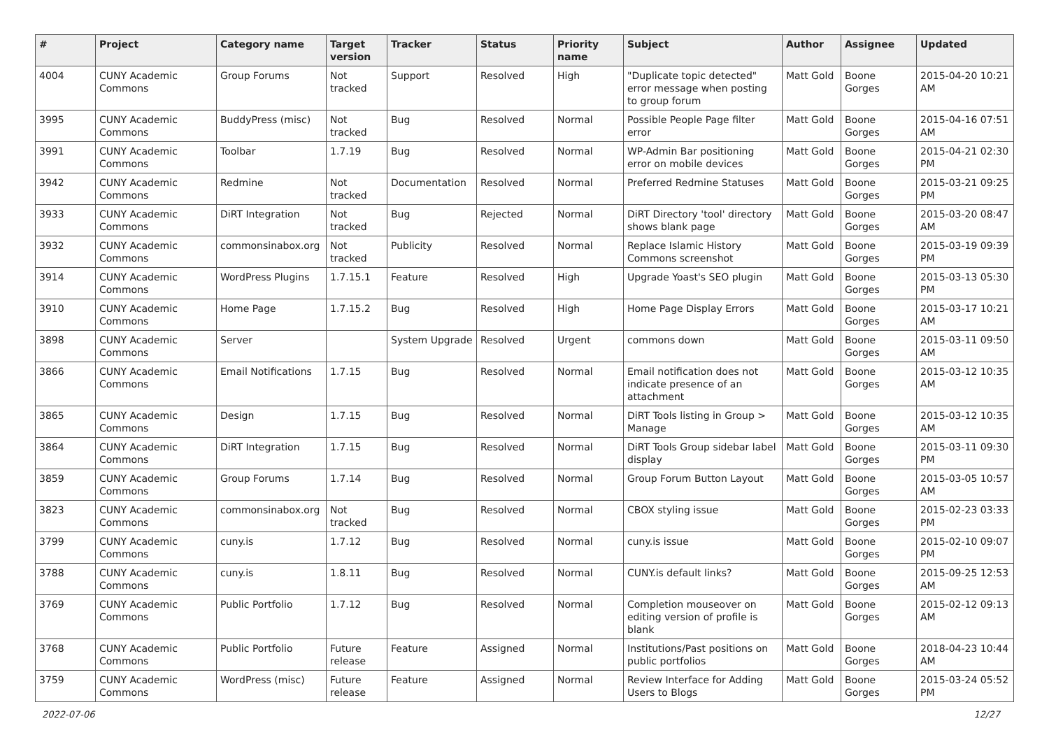| # | Project | Category name | Target version | Tracker | Status | Priority name | Subject | Author | Assignee | Updated |
| --- | --- | --- | --- | --- | --- | --- | --- | --- | --- | --- |
| 4004 | CUNY Academic Commons | Group Forums | Not tracked | Support | Resolved | High | "Duplicate topic detected" error message when posting to group forum | Matt Gold | Boone Gorges | 2015-04-20 10:21 AM |
| 3995 | CUNY Academic Commons | BuddyPress (misc) | Not tracked | Bug | Resolved | Normal | Possible People Page filter error | Matt Gold | Boone Gorges | 2015-04-16 07:51 AM |
| 3991 | CUNY Academic Commons | Toolbar | 1.7.19 | Bug | Resolved | Normal | WP-Admin Bar positioning error on mobile devices | Matt Gold | Boone Gorges | 2015-04-21 02:30 PM |
| 3942 | CUNY Academic Commons | Redmine | Not tracked | Documentation | Resolved | Normal | Preferred Redmine Statuses | Matt Gold | Boone Gorges | 2015-03-21 09:25 PM |
| 3933 | CUNY Academic Commons | DiRT Integration | Not tracked | Bug | Rejected | Normal | DiRT Directory 'tool' directory shows blank page | Matt Gold | Boone Gorges | 2015-03-20 08:47 AM |
| 3932 | CUNY Academic Commons | commonsinabox.org | Not tracked | Publicity | Resolved | Normal | Replace Islamic History Commons screenshot | Matt Gold | Boone Gorges | 2015-03-19 09:39 PM |
| 3914 | CUNY Academic Commons | WordPress Plugins | 1.7.15.1 | Feature | Resolved | High | Upgrade Yoast's SEO plugin | Matt Gold | Boone Gorges | 2015-03-13 05:30 PM |
| 3910 | CUNY Academic Commons | Home Page | 1.7.15.2 | Bug | Resolved | High | Home Page Display Errors | Matt Gold | Boone Gorges | 2015-03-17 10:21 AM |
| 3898 | CUNY Academic Commons | Server | | System Upgrade | Resolved | Urgent | commons down | Matt Gold | Boone Gorges | 2015-03-11 09:50 AM |
| 3866 | CUNY Academic Commons | Email Notifications | 1.7.15 | Bug | Resolved | Normal | Email notification does not indicate presence of an attachment | Matt Gold | Boone Gorges | 2015-03-12 10:35 AM |
| 3865 | CUNY Academic Commons | Design | 1.7.15 | Bug | Resolved | Normal | DiRT Tools listing in Group > Manage | Matt Gold | Boone Gorges | 2015-03-12 10:35 AM |
| 3864 | CUNY Academic Commons | DiRT Integration | 1.7.15 | Bug | Resolved | Normal | DiRT Tools Group sidebar label display | Matt Gold | Boone Gorges | 2015-03-11 09:30 PM |
| 3859 | CUNY Academic Commons | Group Forums | 1.7.14 | Bug | Resolved | Normal | Group Forum Button Layout | Matt Gold | Boone Gorges | 2015-03-05 10:57 AM |
| 3823 | CUNY Academic Commons | commonsinabox.org | Not tracked | Bug | Resolved | Normal | CBOX styling issue | Matt Gold | Boone Gorges | 2015-02-23 03:33 PM |
| 3799 | CUNY Academic Commons | cuny.is | 1.7.12 | Bug | Resolved | Normal | cuny.is issue | Matt Gold | Boone Gorges | 2015-02-10 09:07 PM |
| 3788 | CUNY Academic Commons | cuny.is | 1.8.11 | Bug | Resolved | Normal | CUNY.is default links? | Matt Gold | Boone Gorges | 2015-09-25 12:53 AM |
| 3769 | CUNY Academic Commons | Public Portfolio | 1.7.12 | Bug | Resolved | Normal | Completion mouseover on editing version of profile is blank | Matt Gold | Boone Gorges | 2015-02-12 09:13 AM |
| 3768 | CUNY Academic Commons | Public Portfolio | Future release | Feature | Assigned | Normal | Institutions/Past positions on public portfolios | Matt Gold | Boone Gorges | 2018-04-23 10:44 AM |
| 3759 | CUNY Academic Commons | WordPress (misc) | Future release | Feature | Assigned | Normal | Review Interface for Adding Users to Blogs | Matt Gold | Boone Gorges | 2015-03-24 05:52 PM |
2022-07-06 12/27